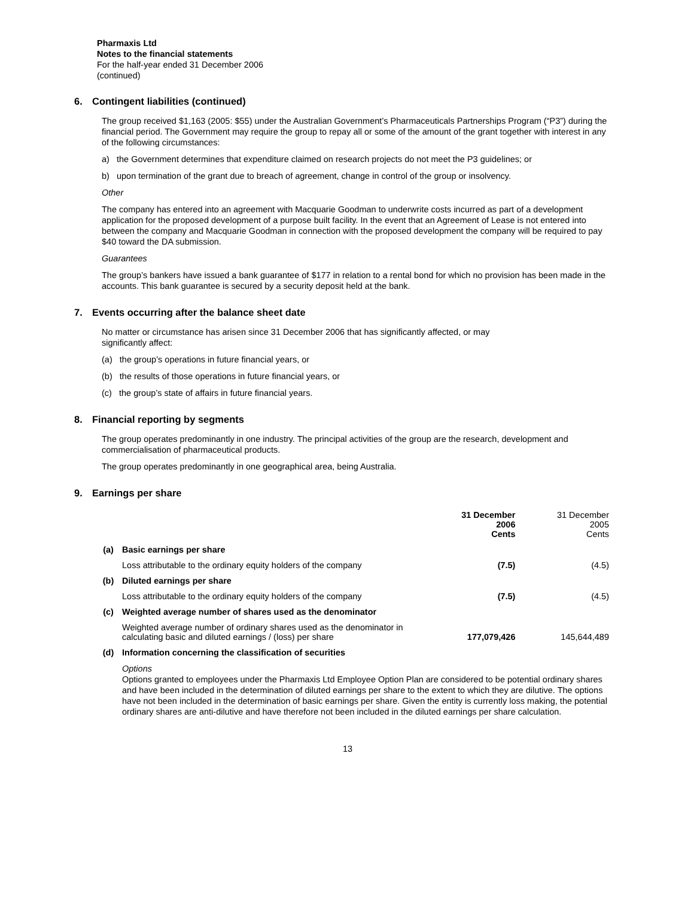Pharmaxis Ltd
Notes to the financial statements
For the half-year ended 31 December 2006
(continued)
6. Contingent liabilities (continued)
The group received $1,163 (2005: $55) under the Australian Government’s Pharmaceuticals Partnerships Program (“P3”) during the financial period. The Government may require the group to repay all or some of the amount of the grant together with interest in any of the following circumstances:
a) the Government determines that expenditure claimed on research projects do not meet the P3 guidelines; or
b) upon termination of the grant due to breach of agreement, change in control of the group or insolvency.
Other
The company has entered into an agreement with Macquarie Goodman to underwrite costs incurred as part of a development application for the proposed development of a purpose built facility. In the event that an Agreement of Lease is not entered into between the company and Macquarie Goodman in connection with the proposed development the company will be required to pay $40 toward the DA submission.
Guarantees
The group’s bankers have issued a bank guarantee of $177 in relation to a rental bond for which no provision has been made in the accounts. This bank guarantee is secured by a security deposit held at the bank.
7. Events occurring after the balance sheet date
No matter or circumstance has arisen since 31 December 2006 that has significantly affected, or may
significantly affect:
(a) the group’s operations in future financial years, or
(b) the results of those operations in future financial years, or
(c) the group’s state of affairs in future financial years.
8. Financial reporting by segments
The group operates predominantly in one industry. The principal activities of the group are the research, development and commercialisation of pharmaceutical products.
The group operates predominantly in one geographical area, being Australia.
9. Earnings per share
| | | 31 December 2006 Cents | 31 December 2005 Cents |
| --- | --- | --- | --- |
| (a) | Basic earnings per share | | |
| | Loss attributable to the ordinary equity holders of the company | (7.5) | (4.5) |
| (b) | Diluted earnings per share | | |
| | Loss attributable to the ordinary equity holders of the company | (7.5) | (4.5) |
| (c) | Weighted average number of shares used as the denominator | | |
| | Weighted average number of ordinary shares used as the denominator in calculating basic and diluted earnings / (loss) per share | 177,079,426 | 145,644,489 |
| (d) | Information concerning the classification of securities | | |
| | Options Options granted to employees under the Pharmaxis Ltd Employee Option Plan are considered to be potential ordinary shares and have been included in the determination of diluted earnings per share to the extent to which they are dilutive. The options have not been included in the determination of basic earnings per share. Given the entity is currently loss making, the potential ordinary shares are anti-dilutive and have therefore not been included in the diluted earnings per share calculation. | | |
13